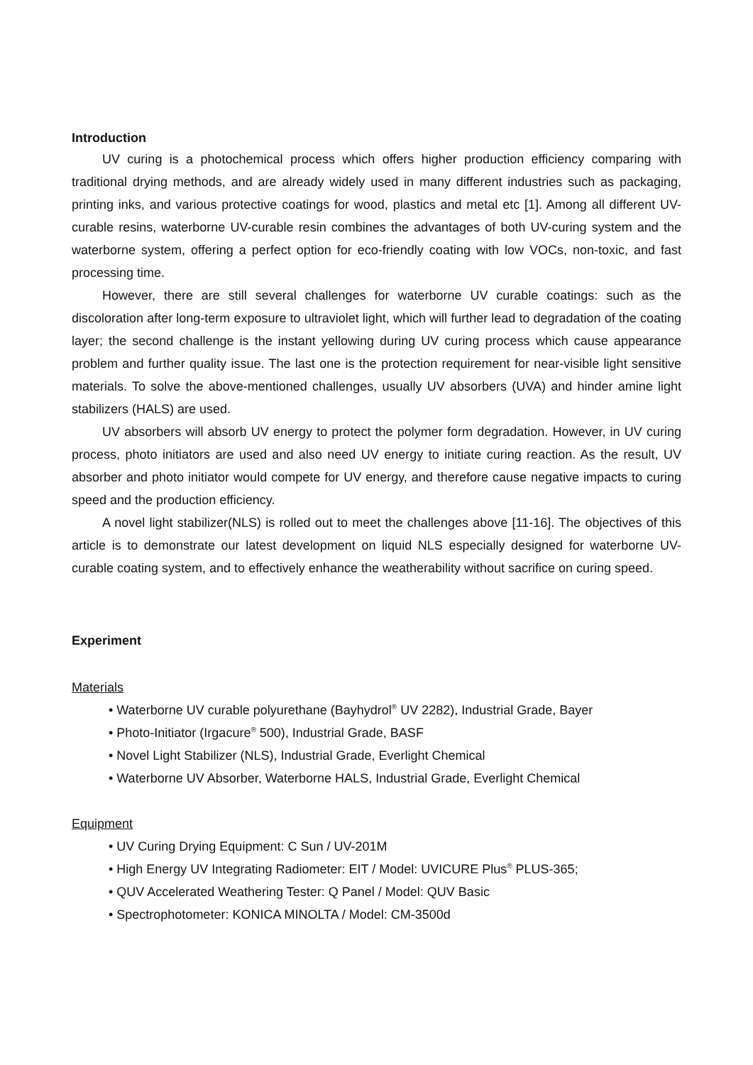Introduction
UV curing is a photochemical process which offers higher production efficiency comparing with traditional drying methods, and are already widely used in many different industries such as packaging, printing inks, and various protective coatings for wood, plastics and metal etc [1]. Among all different UV-curable resins, waterborne UV-curable resin combines the advantages of both UV-curing system and the waterborne system, offering a perfect option for eco-friendly coating with low VOCs, non-toxic, and fast processing time.
However, there are still several challenges for waterborne UV curable coatings: such as the discoloration after long-term exposure to ultraviolet light, which will further lead to degradation of the coating layer; the second challenge is the instant yellowing during UV curing process which cause appearance problem and further quality issue. The last one is the protection requirement for near-visible light sensitive materials. To solve the above-mentioned challenges, usually UV absorbers (UVA) and hinder amine light stabilizers (HALS) are used.
UV absorbers will absorb UV energy to protect the polymer form degradation. However, in UV curing process, photo initiators are used and also need UV energy to initiate curing reaction. As the result, UV absorber and photo initiator would compete for UV energy, and therefore cause negative impacts to curing speed and the production efficiency.
A novel light stabilizer(NLS) is rolled out to meet the challenges above [11-16]. The objectives of this article is to demonstrate our latest development on liquid NLS especially designed for waterborne UV-curable coating system, and to effectively enhance the weatherability without sacrifice on curing speed.
Experiment
Materials
• Waterborne UV curable polyurethane (Bayhydrol<sup>®</sup> UV 2282), Industrial Grade, Bayer
• Photo-Initiator (Irgacure<sup>®</sup> 500), Industrial Grade, BASF
• Novel Light Stabilizer (NLS), Industrial Grade, Everlight Chemical
• Waterborne UV Absorber, Waterborne HALS, Industrial Grade, Everlight Chemical
Equipment
• UV Curing Drying Equipment: C Sun / UV-201M
• High Energy UV Integrating Radiometer: EIT / Model: UVICURE Plus<sup>®</sup> PLUS-365;
• QUV Accelerated Weathering Tester: Q Panel / Model: QUV Basic
• Spectrophotometer: KONICA MINOLTA / Model: CM-3500d